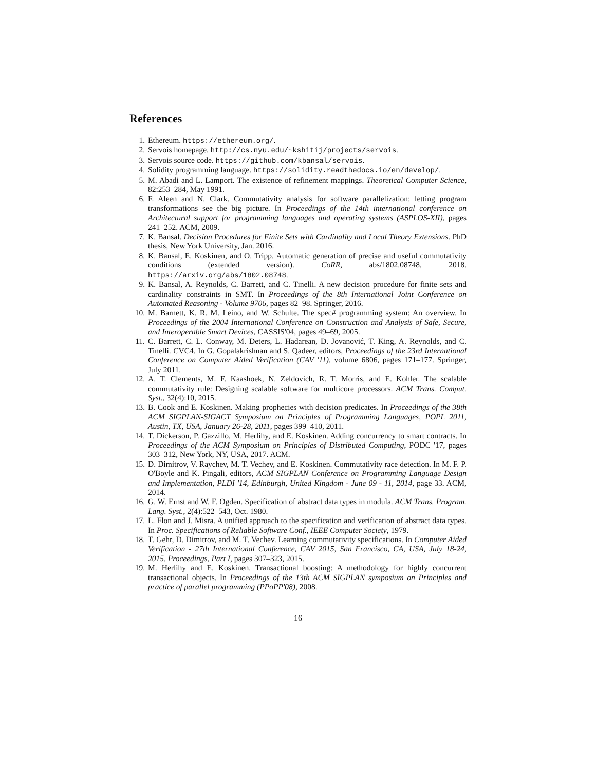References
1. Ethereum. https://ethereum.org/.
2. Servois homepage. http://cs.nyu.edu/~kshitij/projects/servois.
3. Servois source code. https://github.com/kbansal/servois.
4. Solidity programming language. https://solidity.readthedocs.io/en/develop/.
5. M. Abadi and L. Lamport. The existence of refinement mappings. Theoretical Computer Science, 82:253–284, May 1991.
6. F. Aleen and N. Clark. Commutativity analysis for software parallelization: letting program transformations see the big picture. In Proceedings of the 14th international conference on Architectural support for programming languages and operating systems (ASPLOS-XII), pages 241–252. ACM, 2009.
7. K. Bansal. Decision Procedures for Finite Sets with Cardinality and Local Theory Extensions. PhD thesis, New York University, Jan. 2016.
8. K. Bansal, E. Koskinen, and O. Tripp. Automatic generation of precise and useful commutativity conditions (extended version). CoRR, abs/1802.08748, 2018. https://arxiv.org/abs/1802.08748.
9. K. Bansal, A. Reynolds, C. Barrett, and C. Tinelli. A new decision procedure for finite sets and cardinality constraints in SMT. In Proceedings of the 8th International Joint Conference on Automated Reasoning - Volume 9706, pages 82–98. Springer, 2016.
10. M. Barnett, K. R. M. Leino, and W. Schulte. The spec# programming system: An overview. In Proceedings of the 2004 International Conference on Construction and Analysis of Safe, Secure, and Interoperable Smart Devices, CASSIS'04, pages 49–69, 2005.
11. C. Barrett, C. L. Conway, M. Deters, L. Hadarean, D. Jovanović, T. King, A. Reynolds, and C. Tinelli. CVC4. In G. Gopalakrishnan and S. Qadeer, editors, Proceedings of the 23rd International Conference on Computer Aided Verification (CAV '11), volume 6806, pages 171–177. Springer, July 2011.
12. A. T. Clements, M. F. Kaashoek, N. Zeldovich, R. T. Morris, and E. Kohler. The scalable commutativity rule: Designing scalable software for multicore processors. ACM Trans. Comput. Syst., 32(4):10, 2015.
13. B. Cook and E. Koskinen. Making prophecies with decision predicates. In Proceedings of the 38th ACM SIGPLAN-SIGACT Symposium on Principles of Programming Languages, POPL 2011, Austin, TX, USA, January 26-28, 2011, pages 399–410, 2011.
14. T. Dickerson, P. Gazzillo, M. Herlihy, and E. Koskinen. Adding concurrency to smart contracts. In Proceedings of the ACM Symposium on Principles of Distributed Computing, PODC '17, pages 303–312, New York, NY, USA, 2017. ACM.
15. D. Dimitrov, V. Raychev, M. T. Vechev, and E. Koskinen. Commutativity race detection. In M. F. P. O'Boyle and K. Pingali, editors, ACM SIGPLAN Conference on Programming Language Design and Implementation, PLDI '14, Edinburgh, United Kingdom - June 09 - 11, 2014, page 33. ACM, 2014.
16. G. W. Ernst and W. F. Ogden. Specification of abstract data types in modula. ACM Trans. Program. Lang. Syst., 2(4):522–543, Oct. 1980.
17. L. Flon and J. Misra. A unified approach to the specification and verification of abstract data types. In Proc. Specifications of Reliable Software Conf., IEEE Computer Society, 1979.
18. T. Gehr, D. Dimitrov, and M. T. Vechev. Learning commutativity specifications. In Computer Aided Verification - 27th International Conference, CAV 2015, San Francisco, CA, USA, July 18-24, 2015, Proceedings, Part I, pages 307–323, 2015.
19. M. Herlihy and E. Koskinen. Transactional boosting: A methodology for highly concurrent transactional objects. In Proceedings of the 13th ACM SIGPLAN symposium on Principles and practice of parallel programming (PPoPP'08), 2008.
16